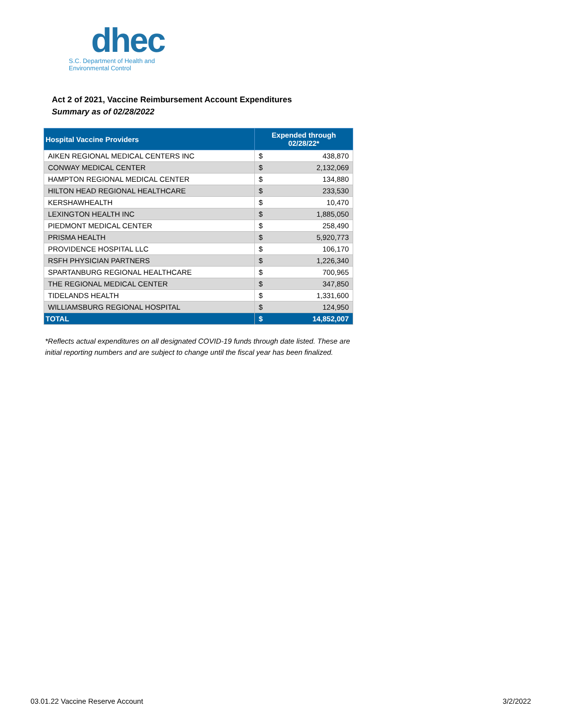dhec
S.C. Department of Health and
Environmental Control
Act 2 of 2021, Vaccine Reimbursement Account Expenditures
Summary as of 02/28/2022
| Hospital Vaccine Providers | Expended through 02/28/22* | |
| --- | --- | --- |
| AIKEN REGIONAL MEDICAL CENTERS INC | $ | 438,870 |
| CONWAY MEDICAL CENTER | $ | 2,132,069 |
| HAMPTON REGIONAL MEDICAL CENTER | $ | 134,880 |
| HILTON HEAD REGIONAL HEALTHCARE | $ | 233,530 |
| KERSHAWHEALTH | $ | 10,470 |
| LEXINGTON HEALTH INC | $ | 1,885,050 |
| PIEDMONT MEDICAL CENTER | $ | 258,490 |
| PRISMA HEALTH | $ | 5,920,773 |
| PROVIDENCE HOSPITAL LLC | $ | 106,170 |
| RSFH PHYSICIAN PARTNERS | $ | 1,226,340 |
| SPARTANBURG REGIONAL HEALTHCARE | $ | 700,965 |
| THE REGIONAL MEDICAL CENTER | $ | 347,850 |
| TIDELANDS HEALTH | $ | 1,331,600 |
| WILLIAMSBURG REGIONAL HOSPITAL | $ | 124,950 |
| TOTAL | $ | 14,852,007 |
*Reflects actual expenditures on all designated COVID-19 funds through date listed. These are initial reporting numbers and are subject to change until the fiscal year has been finalized.
03.01.22 Vaccine Reserve Account
3/2/2022